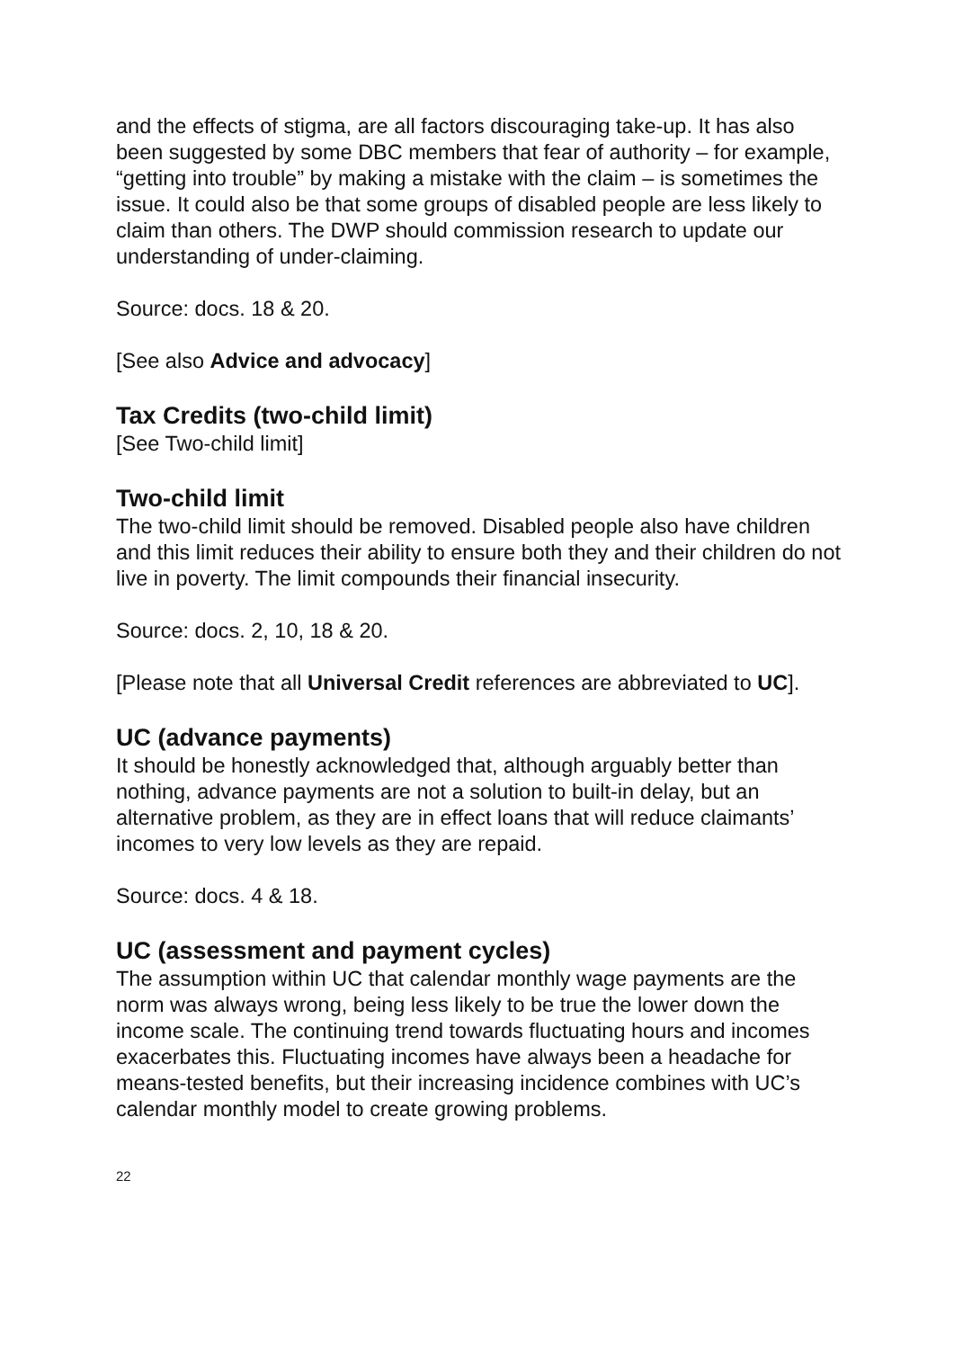and the effects of stigma, are all factors discouraging take-up. It has also been suggested by some DBC members that fear of authority – for example, “getting into trouble” by making a mistake with the claim – is sometimes the issue. It could also be that some groups of disabled people are less likely to claim than others. The DWP should commission research to update our understanding of under-claiming.
Source: docs. 18 & 20.
[See also Advice and advocacy]
Tax Credits (two-child limit)
[See Two-child limit]
Two-child limit
The two-child limit should be removed. Disabled people also have children and this limit reduces their ability to ensure both they and their children do not live in poverty. The limit compounds their financial insecurity.
Source: docs. 2, 10, 18 & 20.
[Please note that all Universal Credit references are abbreviated to UC].
UC (advance payments)
It should be honestly acknowledged that, although arguably better than nothing, advance payments are not a solution to built-in delay, but an alternative problem, as they are in effect loans that will reduce claimants’ incomes to very low levels as they are repaid.
Source: docs. 4 & 18.
UC (assessment and payment cycles)
The assumption within UC that calendar monthly wage payments are the norm was always wrong, being less likely to be true the lower down the income scale. The continuing trend towards fluctuating hours and incomes exacerbates this. Fluctuating incomes have always been a headache for means-tested benefits, but their increasing incidence combines with UC’s calendar monthly model to create growing problems.
22